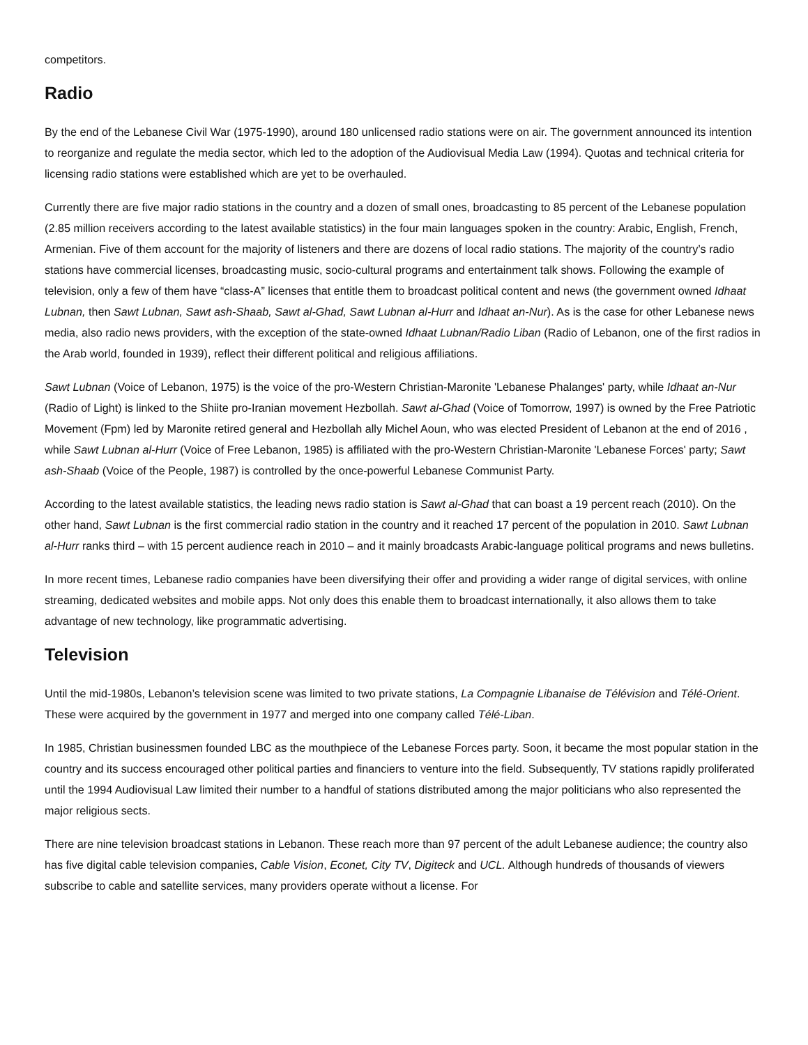competitors.
Radio
By the end of the Lebanese Civil War (1975-1990), around 180 unlicensed radio stations were on air. The government announced its intention to reorganize and regulate the media sector, which led to the adoption of the Audiovisual Media Law (1994). Quotas and technical criteria for licensing radio stations were established which are yet to be overhauled.
Currently there are five major radio stations in the country and a dozen of small ones, broadcasting to 85 percent of the Lebanese population (2.85 million receivers according to the latest available statistics) in the four main languages spoken in the country: Arabic, English, French, Armenian. Five of them account for the majority of listeners and there are dozens of local radio stations. The majority of the country’s radio stations have commercial licenses, broadcasting music, socio-cultural programs and entertainment talk shows. Following the example of television, only a few of them have “class-A” licenses that entitle them to broadcast political content and news (the government owned Idhaat Lubnan, then Sawt Lubnan, Sawt ash-Shaab, Sawt al-Ghad, Sawt Lubnan al-Hurr and Idhaat an-Nur). As is the case for other Lebanese news media, also radio news providers, with the exception of the state-owned Idhaat Lubnan/Radio Liban (Radio of Lebanon, one of the first radios in the Arab world, founded in 1939), reflect their different political and religious affiliations.
Sawt Lubnan (Voice of Lebanon, 1975) is the voice of the pro-Western Christian-Maronite 'Lebanese Phalanges' party, while Idhaat an-Nur (Radio of Light) is linked to the Shiite pro-Iranian movement Hezbollah. Sawt al-Ghad (Voice of Tomorrow, 1997) is owned by the Free Patriotic Movement (Fpm) led by Maronite retired general and Hezbollah ally Michel Aoun, who was elected President of Lebanon at the end of 2016 , while Sawt Lubnan al-Hurr (Voice of Free Lebanon, 1985) is affiliated with the pro-Western Christian-Maronite 'Lebanese Forces' party; Sawt ash-Shaab (Voice of the People, 1987) is controlled by the once-powerful Lebanese Communist Party.
According to the latest available statistics, the leading news radio station is Sawt al-Ghad that can boast a 19 percent reach (2010). On the other hand, Sawt Lubnan is the first commercial radio station in the country and it reached 17 percent of the population in 2010. Sawt Lubnan al-Hurr ranks third – with 15 percent audience reach in 2010 – and it mainly broadcasts Arabic-language political programs and news bulletins.
In more recent times, Lebanese radio companies have been diversifying their offer and providing a wider range of digital services, with online streaming, dedicated websites and mobile apps. Not only does this enable them to broadcast internationally, it also allows them to take advantage of new technology, like programmatic advertising.
Television
Until the mid-1980s, Lebanon’s television scene was limited to two private stations, La Compagnie Libanaise de Télévision and Télé-Orient. These were acquired by the government in 1977 and merged into one company called Télé-Liban.
In 1985, Christian businessmen founded LBC as the mouthpiece of the Lebanese Forces party. Soon, it became the most popular station in the country and its success encouraged other political parties and financiers to venture into the field. Subsequently, TV stations rapidly proliferated until the 1994 Audiovisual Law limited their number to a handful of stations distributed among the major politicians who also represented the major religious sects.
There are nine television broadcast stations in Lebanon. These reach more than 97 percent of the adult Lebanese audience; the country also has five digital cable television companies, Cable Vision, Econet, City TV, Digiteck and UCL. Although hundreds of thousands of viewers subscribe to cable and satellite services, many providers operate without a license. For